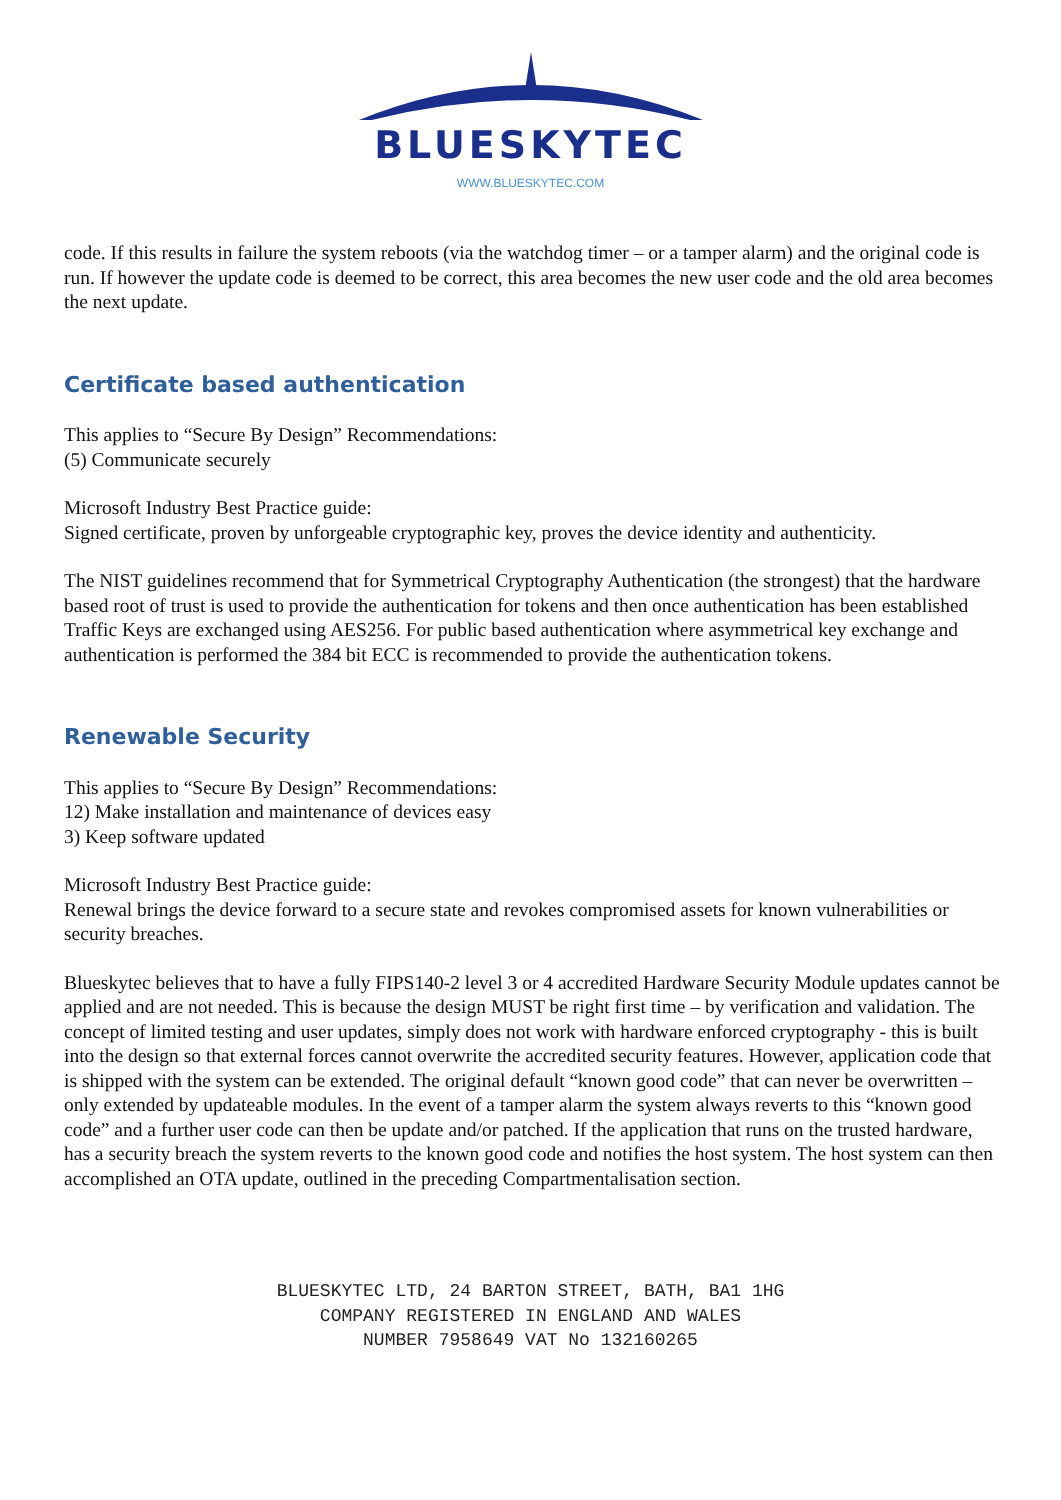BLUESKYTEC
WWW.BLUESKYTEC.COM
code. If this results in failure the system reboots (via the watchdog timer – or a tamper alarm) and the original code is run. If however the update code is deemed to be correct, this area becomes the new user code and the old area becomes the next update.
Certificate based authentication
This applies to “Secure By Design” Recommendations:
(5) Communicate securely
Microsoft Industry Best Practice guide:
Signed certificate, proven by unforgeable cryptographic key, proves the device identity and authenticity.
The NIST guidelines recommend that for Symmetrical Cryptography Authentication (the strongest) that the hardware based root of trust is used to provide the authentication for tokens and then once authentication has been established Traffic Keys are exchanged using AES256. For public based authentication where asymmetrical key exchange and authentication is performed the 384 bit ECC is recommended to provide the authentication tokens.
Renewable Security
This applies to “Secure By Design” Recommendations:
12) Make installation and maintenance of devices easy
3) Keep software updated
Microsoft Industry Best Practice guide:
Renewal brings the device forward to a secure state and revokes compromised assets for known vulnerabilities or security breaches.
Blueskytec believes that to have a fully FIPS140-2 level 3 or 4 accredited Hardware Security Module updates cannot be applied and are not needed. This is because the design MUST be right first time – by verification and validation. The concept of limited testing and user updates, simply does not work with hardware enforced cryptography - this is built into the design so that external forces cannot overwrite the accredited security features. However, application code that is shipped with the system can be extended. The original default “known good code” that can never be overwritten – only extended by updateable modules. In the event of a tamper alarm the system always reverts to this “known good code” and a further user code can then be update and/or patched. If the application that runs on the trusted hardware, has a security breach the system reverts to the known good code and notifies the host system. The host system can then accomplished an OTA update, outlined in the preceding Compartmentalisation section.
BLUESKYTEC LTD, 24 BARTON STREET, BATH, BA1 1HG
COMPANY REGISTERED IN ENGLAND AND WALES
NUMBER 7958649 VAT No 132160265